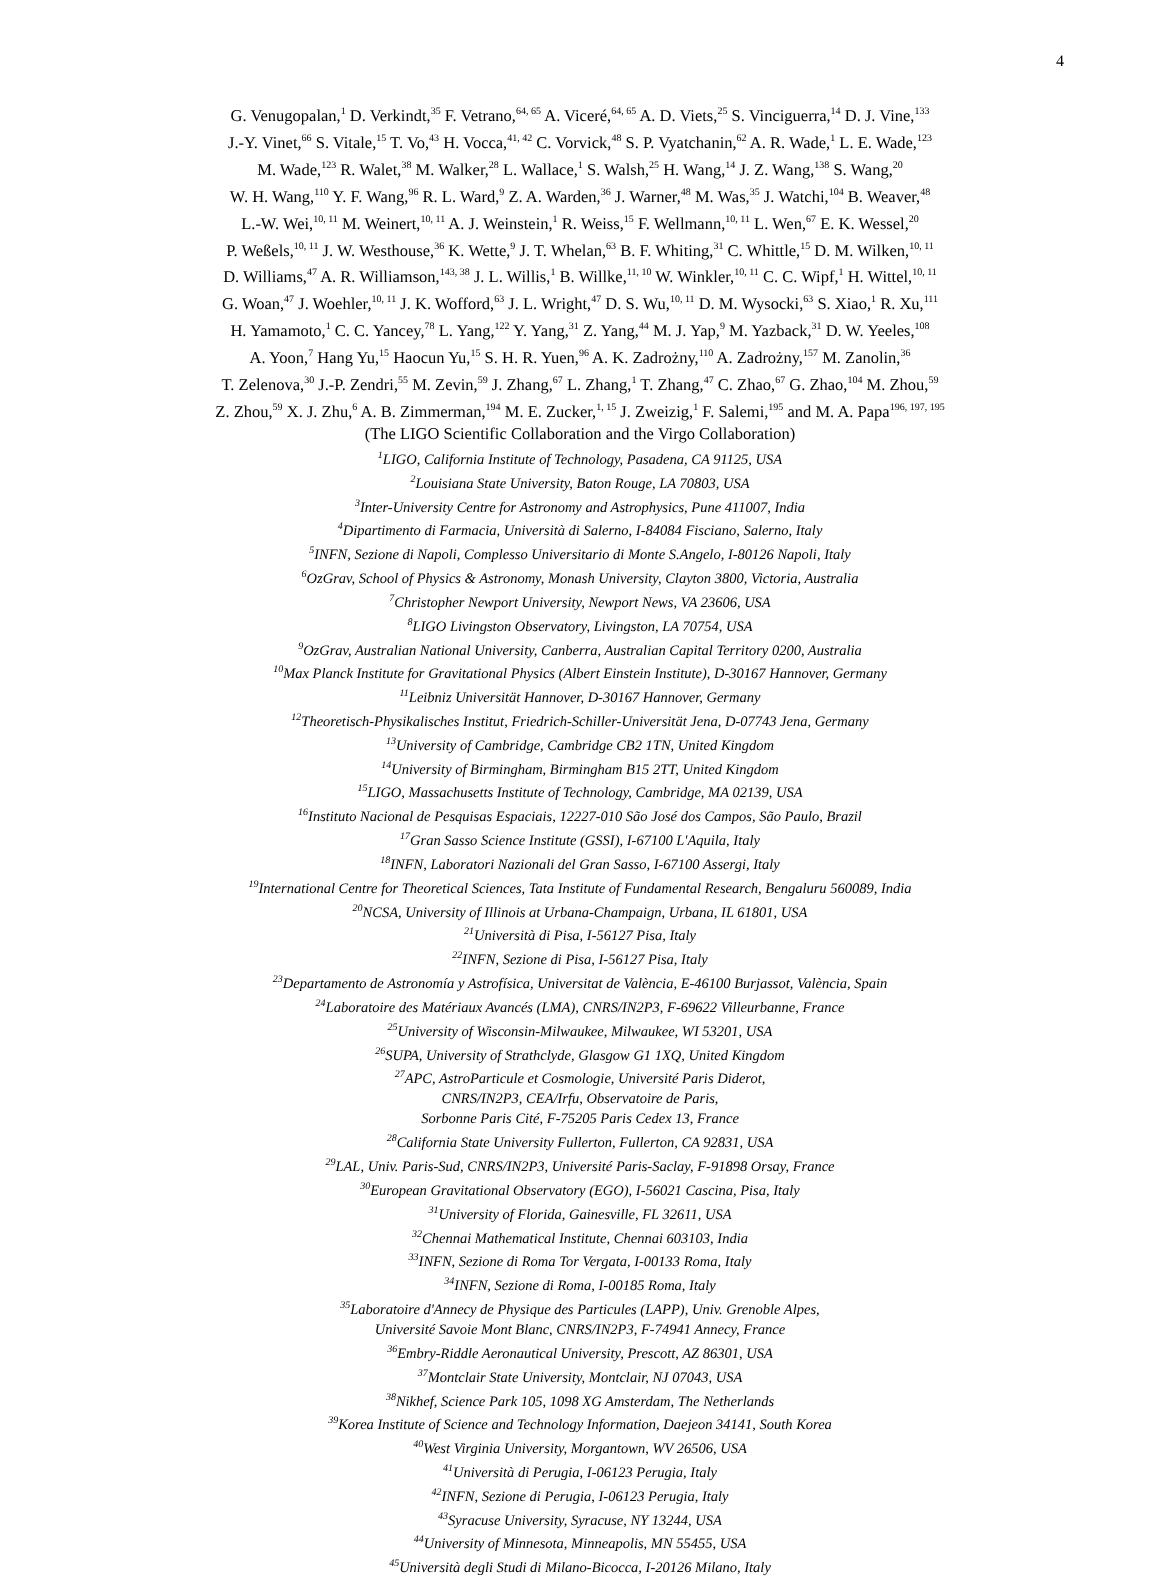4
G. Venugopalan,<sup>1</sup> D. Verkindt,<sup>35</sup> F. Vetrano,<sup>64, 65</sup> A. Viceré,<sup>64, 65</sup> A. D. Viets,<sup>25</sup> S. Vinciguerra,<sup>14</sup> D. J. Vine,<sup>133</sup>
J.-Y. Vinet,<sup>66</sup> S. Vitale,<sup>15</sup> T. Vo,<sup>43</sup> H. Vocca,<sup>41, 42</sup> C. Vorvick,<sup>48</sup> S. P. Vyatchanin,<sup>62</sup> A. R. Wade,<sup>1</sup> L. E. Wade,<sup>123</sup>
M. Wade,<sup>123</sup> R. Walet,<sup>38</sup> M. Walker,<sup>28</sup> L. Wallace,<sup>1</sup> S. Walsh,<sup>25</sup> H. Wang,<sup>14</sup> J. Z. Wang,<sup>138</sup> S. Wang,<sup>20</sup>
W. H. Wang,<sup>110</sup> Y. F. Wang,<sup>96</sup> R. L. Ward,<sup>9</sup> Z. A. Warden,<sup>36</sup> J. Warner,<sup>48</sup> M. Was,<sup>35</sup> J. Watchi,<sup>104</sup> B. Weaver,<sup>48</sup>
L.-W. Wei,<sup>10, 11</sup> M. Weinert,<sup>10, 11</sup> A. J. Weinstein,<sup>1</sup> R. Weiss,<sup>15</sup> F. Wellmann,<sup>10, 11</sup> L. Wen,<sup>67</sup> E. K. Wessel,<sup>20</sup>
P. Weßels,<sup>10, 11</sup> J. W. Westhouse,<sup>36</sup> K. Wette,<sup>9</sup> J. T. Whelan,<sup>63</sup> B. F. Whiting,<sup>31</sup> C. Whittle,<sup>15</sup> D. M. Wilken,<sup>10, 11</sup>
D. Williams,<sup>47</sup> A. R. Williamson,<sup>143, 38</sup> J. L. Willis,<sup>1</sup> B. Willke,<sup>11, 10</sup> W. Winkler,<sup>10, 11</sup> C. C. Wipf,<sup>1</sup> H. Wittel,<sup>10, 11</sup>
G. Woan,<sup>47</sup> J. Woehler,<sup>10, 11</sup> J. K. Wofford,<sup>63</sup> J. L. Wright,<sup>47</sup> D. S. Wu,<sup>10, 11</sup> D. M. Wysocki,<sup>63</sup> S. Xiao,<sup>1</sup> R. Xu,<sup>111</sup>
H. Yamamoto,<sup>1</sup> C. C. Yancey,<sup>78</sup> L. Yang,<sup>122</sup> Y. Yang,<sup>31</sup> Z. Yang,<sup>44</sup> M. J. Yap,<sup>9</sup> M. Yazback,<sup>31</sup> D. W. Yeeles,<sup>108</sup>
A. Yoon,<sup>7</sup> Hang Yu,<sup>15</sup> Haocun Yu,<sup>15</sup> S. H. R. Yuen,<sup>96</sup> A. K. Zadrożny,<sup>110</sup> A. Zadrożny,<sup>157</sup> M. Zanolin,<sup>36</sup>
T. Zelenova,<sup>30</sup> J.-P. Zendri,<sup>55</sup> M. Zevin,<sup>59</sup> J. Zhang,<sup>67</sup> L. Zhang,<sup>1</sup> T. Zhang,<sup>47</sup> C. Zhao,<sup>67</sup> G. Zhao,<sup>104</sup> M. Zhou,<sup>59</sup>
Z. Zhou,<sup>59</sup> X. J. Zhu,<sup>6</sup> A. B. Zimmerman,<sup>194</sup> M. E. Zucker,<sup>1, 15</sup> J. Zweizig,<sup>1</sup> F. Salemi,<sup>195</sup> and M. A. Papa<sup>196, 197, 195</sup>
(The LIGO Scientific Collaboration and the Virgo Collaboration)
<sup>1</sup> LIGO, California Institute of Technology, Pasadena, CA 91125, USA
<sup>2</sup> Louisiana State University, Baton Rouge, LA 70803, USA
<sup>3</sup> Inter-University Centre for Astronomy and Astrophysics, Pune 411007, India
<sup>4</sup> Dipartimento di Farmacia, Università di Salerno, I-84084 Fisciano, Salerno, Italy
<sup>5</sup> INFN, Sezione di Napoli, Complesso Universitario di Monte S.Angelo, I-80126 Napoli, Italy
<sup>6</sup> OzGrav, School of Physics & Astronomy, Monash University, Clayton 3800, Victoria, Australia
<sup>7</sup> Christopher Newport University, Newport News, VA 23606, USA
<sup>8</sup> LIGO Livingston Observatory, Livingston, LA 70754, USA
<sup>9</sup> OzGrav, Australian National University, Canberra, Australian Capital Territory 0200, Australia
<sup>10</sup> Max Planck Institute for Gravitational Physics (Albert Einstein Institute), D-30167 Hannover, Germany
<sup>11</sup> Leibniz Universität Hannover, D-30167 Hannover, Germany
<sup>12</sup> Theoretisch-Physikalisches Institut, Friedrich-Schiller-Universität Jena, D-07743 Jena, Germany
<sup>13</sup> University of Cambridge, Cambridge CB2 1TN, United Kingdom
<sup>14</sup> University of Birmingham, Birmingham B15 2TT, United Kingdom
<sup>15</sup> LIGO, Massachusetts Institute of Technology, Cambridge, MA 02139, USA
<sup>16</sup> Instituto Nacional de Pesquisas Espaciais, 12227-010 São José dos Campos, São Paulo, Brazil
<sup>17</sup> Gran Sasso Science Institute (GSSI), I-67100 L'Aquila, Italy
<sup>18</sup> INFN, Laboratori Nazionali del Gran Sasso, I-67100 Assergi, Italy
<sup>19</sup> International Centre for Theoretical Sciences, Tata Institute of Fundamental Research, Bengaluru 560089, India
<sup>20</sup>NCSA, University of Illinois at Urbana-Champaign, Urbana, IL 61801, USA
<sup>21</sup> Università di Pisa, I-56127 Pisa, Italy
<sup>22</sup> INFN, Sezione di Pisa, I-56127 Pisa, Italy
<sup>23</sup> Departamento de Astronomía y Astrofísica, Universitat de València, E-46100 Burjassot, València, Spain
<sup>24</sup> Laboratoire des Matériaux Avancés (LMA), CNRS/IN2P3, F-69622 Villeurbanne, France
<sup>25</sup> University of Wisconsin-Milwaukee, Milwaukee, WI 53201, USA
<sup>26</sup>SUPA, University of Strathclyde, Glasgow G1 1XQ, United Kingdom
<sup>27</sup> APC, AstroParticule et Cosmologie, Université Paris Diderot,
CNRS/IN2P3, CEA/Irfu, Observatoire de Paris,
Sorbonne Paris Cité, F-75205 Paris Cedex 13, France
<sup>28</sup> California State University Fullerton, Fullerton, CA 92831, USA
<sup>29</sup> LAL, Univ. Paris-Sud, CNRS/IN2P3, Université Paris-Saclay, F-91898 Orsay, France
<sup>30</sup> European Gravitational Observatory (EGO), I-56021 Cascina, Pisa, Italy
<sup>31</sup> University of Florida, Gainesville, FL 32611, USA
<sup>32</sup> Chennai Mathematical Institute, Chennai 603103, India
<sup>33</sup> INFN, Sezione di Roma Tor Vergata, I-00133 Roma, Italy
<sup>34</sup> INFN, Sezione di Roma, I-00185 Roma, Italy
<sup>35</sup> Laboratoire d'Annecy de Physique des Particules (LAPP), Univ. Grenoble Alpes,
Université Savoie Mont Blanc, CNRS/IN2P3, F-74941 Annecy, France
<sup>36</sup> Embry-Riddle Aeronautical University, Prescott, AZ 86301, USA
<sup>37</sup> Montclair State University, Montclair, NJ 07043, USA
<sup>38</sup> Nikhef, Science Park 105, 1098 XG Amsterdam, The Netherlands
<sup>39</sup> Korea Institute of Science and Technology Information, Daejeon 34141, South Korea
<sup>40</sup> West Virginia University, Morgantown, WV 26506, USA
<sup>41</sup> Università di Perugia, I-06123 Perugia, Italy
<sup>42</sup> INFN, Sezione di Perugia, I-06123 Perugia, Italy
<sup>43</sup> Syracuse University, Syracuse, NY 13244, USA
<sup>44</sup> University of Minnesota, Minneapolis, MN 55455, USA
<sup>45</sup> Università degli Studi di Milano-Bicocca, I-20126 Milano, Italy